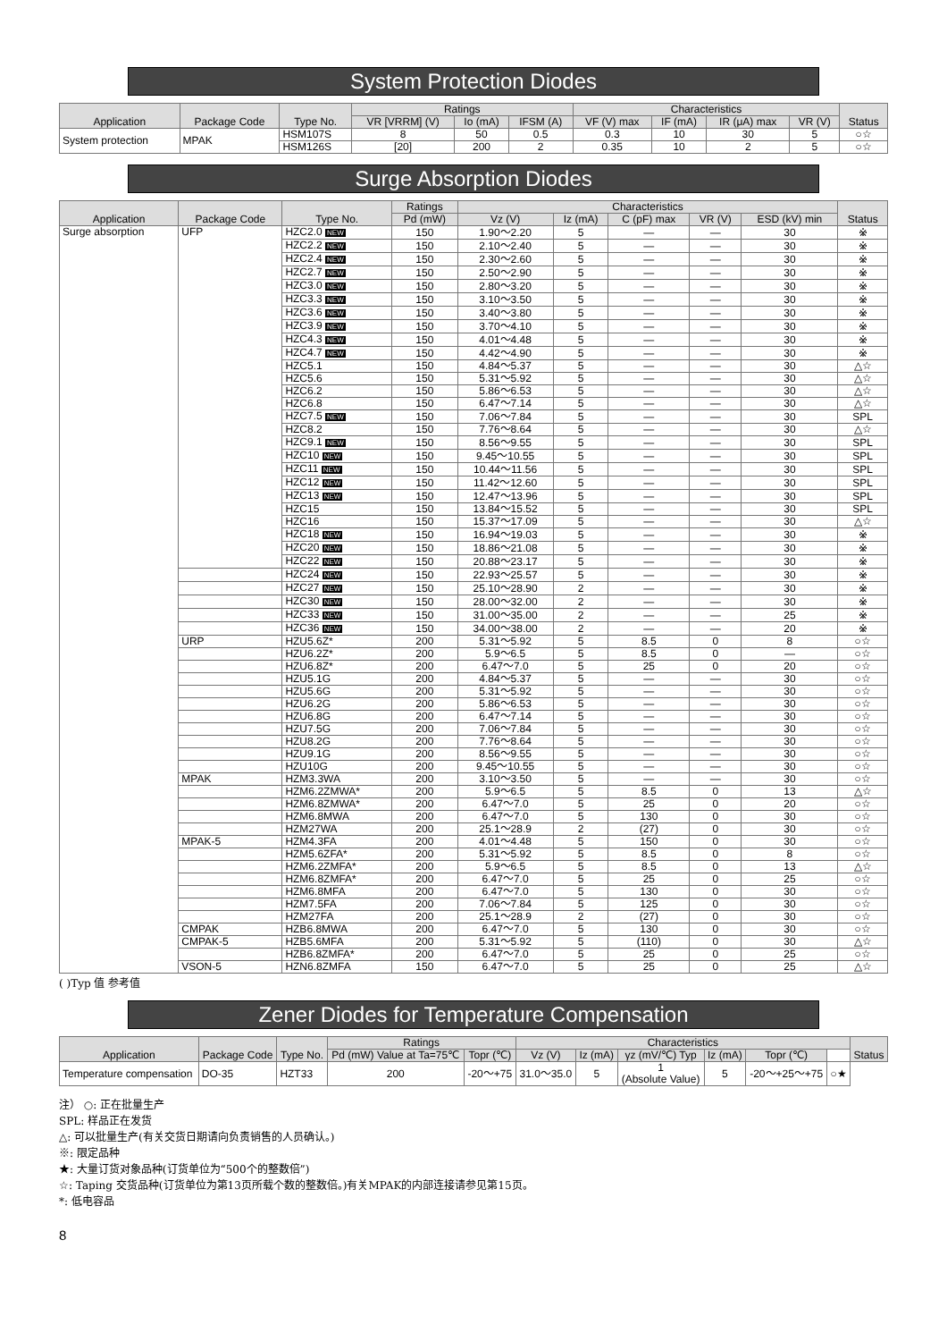System Protection Diodes
| Application | Package Code | Type No. | Ratings | | | Characteristics | | | | Status |
| --- | --- | --- | --- | --- | --- | --- | --- | --- | --- | --- |
| | | | VR [VRRM] (V) | Io (mA) | IFSM (A) | VF (V) max | IF (mA) | IR (μA) max | VR (V) | |
| System protection | MPAK | HSM107S | 8 | 50 | 0.5 | 0.3 | 10 | 30 | 5 | ○☆ |
| | | HSM126S | [20] | 200 | 2 | 0.35 | 10 | 2 | 5 | ○☆ |
Surge Absorption Diodes
| Application | Package Code | Type No. | Ratings | Characteristics | | | | | Status |
| --- | --- | --- | --- | --- | --- | --- | --- | --- | --- |
| | | | Pd (mW) | Vz (V) | Iz (mA) | C (pF) max | VR (V) | ESD (kV) min | |
| Surge absorption | UFP | HZC2.0 NEW | 150 | 1.90～2.20 | 5 | — | — | 30 | ※ |
| | | HZC2.2 NEW | 150 | 2.10～2.40 | 5 | — | — | 30 | ※ |
| | | HZC2.4 NEW | 150 | 2.30～2.60 | 5 | — | — | 30 | ※ |
| | | HZC2.7 NEW | 150 | 2.50～2.90 | 5 | — | — | 30 | ※ |
| | | HZC3.0 NEW | 150 | 2.80～3.20 | 5 | — | — | 30 | ※ |
| | | HZC3.3 NEW | 150 | 3.10～3.50 | 5 | — | — | 30 | ※ |
| | | HZC3.6 NEW | 150 | 3.40～3.80 | 5 | — | — | 30 | ※ |
| | | HZC3.9 NEW | 150 | 3.70～4.10 | 5 | — | — | 30 | ※ |
| | | HZC4.3 NEW | 150 | 4.01～4.48 | 5 | — | — | 30 | ※ |
| | | HZC4.7 NEW | 150 | 4.42～4.90 | 5 | — | — | 30 | ※ |
| | | HZC5.1 | 150 | 4.84～5.37 | 5 | — | — | 30 | △☆ |
| | | HZC5.6 | 150 | 5.31～5.92 | 5 | — | — | 30 | △☆ |
| | | HZC6.2 | 150 | 5.86～6.53 | 5 | — | — | 30 | △☆ |
| | | HZC6.8 | 150 | 6.47～7.14 | 5 | — | — | 30 | △☆ |
| | | HZC7.5 NEW | 150 | 7.06～7.84 | 5 | — | — | 30 | SPL |
| | | HZC8.2 | 150 | 7.76～8.64 | 5 | — | — | 30 | △☆ |
| | | HZC9.1 NEW | 150 | 8.56～9.55 | 5 | — | — | 30 | SPL |
| | | HZC10 NEW | 150 | 9.45～10.55 | 5 | — | — | 30 | SPL |
| | | HZC11 NEW | 150 | 10.44～11.56 | 5 | — | — | 30 | SPL |
| | | HZC12 NEW | 150 | 11.42～12.60 | 5 | — | — | 30 | SPL |
| | | HZC13 NEW | 150 | 12.47～13.96 | 5 | — | — | 30 | SPL |
| | | HZC15 | 150 | 13.84～15.52 | 5 | — | — | 30 | SPL |
| | | HZC16 | 150 | 15.37～17.09 | 5 | — | — | 30 | △☆ |
| | | HZC18 NEW | 150 | 16.94～19.03 | 5 | — | — | 30 | ※ |
| | | HZC20 NEW | 150 | 18.86～21.08 | 5 | — | — | 30 | ※ |
| | | HZC22 NEW | 150 | 20.88～23.17 | 5 | — | — | 30 | ※ |
| | | HZC24 NEW | 150 | 22.93～25.57 | 5 | — | — | 30 | ※ |
| | | HZC27 NEW | 150 | 25.10～28.90 | 2 | — | — | 30 | ※ |
| | | HZC30 NEW | 150 | 28.00～32.00 | 2 | — | — | 30 | ※ |
| | | HZC33 NEW | 150 | 31.00～35.00 | 2 | — | — | 25 | ※ |
| | | HZC36 NEW | 150 | 34.00～38.00 | 2 | — | — | 20 | ※ |
| | URP | HZU5.6Z* | 200 | 5.31～5.92 | 5 | 8.5 | 0 | 8 | ○☆ |
| | | HZU6.2Z* | 200 | 5.9～6.5 | 5 | 8.5 | 0 | — | ○☆ |
| | | HZU6.8Z* | 200 | 6.47～7.0 | 5 | 25 | 0 | 20 | ○☆ |
| | | HZU5.1G | 200 | 4.84～5.37 | 5 | — | — | 30 | ○☆ |
| | | HZU5.6G | 200 | 5.31～5.92 | 5 | — | — | 30 | ○☆ |
| | | HZU6.2G | 200 | 5.86～6.53 | 5 | — | — | 30 | ○☆ |
| | | HZU6.8G | 200 | 6.47～7.14 | 5 | — | — | 30 | ○☆ |
| | | HZU7.5G | 200 | 7.06～7.84 | 5 | — | — | 30 | ○☆ |
| | | HZU8.2G | 200 | 7.76～8.64 | 5 | — | — | 30 | ○☆ |
| | | HZU9.1G | 200 | 8.56～9.55 | 5 | — | — | 30 | ○☆ |
| | | HZU10G | 200 | 9.45～10.55 | 5 | — | — | 30 | ○☆ |
| | MPAK | HZM3.3WA | 200 | 3.10～3.50 | 5 | — | — | 30 | ○☆ |
| | | HZM6.2ZMWA* | 200 | 5.9～6.5 | 5 | 8.5 | 0 | 13 | △☆ |
| | | HZM6.8ZMWA* | 200 | 6.47～7.0 | 5 | 25 | 0 | 20 | ○☆ |
| | | HZM6.8MWA | 200 | 6.47～7.0 | 5 | 130 | 0 | 30 | ○☆ |
| | | HZM27WA | 200 | 25.1～28.9 | 2 | (27) | 0 | 30 | ○☆ |
| | MPAK-5 | HZM4.3FA | 200 | 4.01～4.48 | 5 | 150 | 0 | 30 | ○☆ |
| | | HZM5.6ZFA* | 200 | 5.31～5.92 | 5 | 8.5 | 0 | 8 | ○☆ |
| | | HZM6.2ZMFA* | 200 | 5.9～6.5 | 5 | 8.5 | 0 | 13 | △☆ |
| | | HZM6.8ZMFA* | 200 | 6.47～7.0 | 5 | 25 | 0 | 25 | ○☆ |
| | | HZM6.8MFA | 200 | 6.47～7.0 | 5 | 130 | 0 | 30 | ○☆ |
| | | HZM7.5FA | 200 | 7.06～7.84 | 5 | 125 | 0 | 30 | ○☆ |
| | | HZM27FA | 200 | 25.1～28.9 | 2 | (27) | 0 | 30 | ○☆ |
| | CMPAK | HZB6.8MWA | 200 | 6.47～7.0 | 5 | 130 | 0 | 30 | ○☆ |
| | CMPAK-5 | HZB5.6MFA | 200 | 5.31～5.92 | 5 | (110) | 0 | 30 | △☆ |
| | | HZB6.8ZMFA* | 200 | 6.47～7.0 | 5 | 25 | 0 | 25 | ○☆ |
| | VSON-5 | HZN6.8ZMFA | 150 | 6.47～7.0 | 5 | 25 | 0 | 25 | △☆ |
( )Typ 值 参考值
Zener Diodes for Temperature Compensation
| Application | Package Code | Type No. | Ratings | | Characteristics | | | | | | Status |
| --- | --- | --- | --- | --- | --- | --- | --- | --- | --- | --- | --- |
| | | | Pd (mW) Value at Ta=75℃ | Topr (℃) | Vz (V) | Iz (mA) | γz (mV/℃) Typ | Iz (mA) | Topr (℃) | | |
| Temperature compensation | DO-35 | HZT33 | 200 | -20～+75 | 31.0～35.0 | 5 | 1 (Absolute Value) | 5 | -20～+25～+75 | ○★ | |
注） ○: 正在批量生产
SPL: 样品正在发货
△: 可以批量生产(有关交货日期请向负责销售的人员确认。)
※: 限定品种
★: 大量订货对象品种(订货单位为“500个的整数倍”)
☆: Taping 交货品种(订货单位为第13页所载个数的整数倍。)有关MPAK的内部连接请参见第15页。
*: 低电容品
8